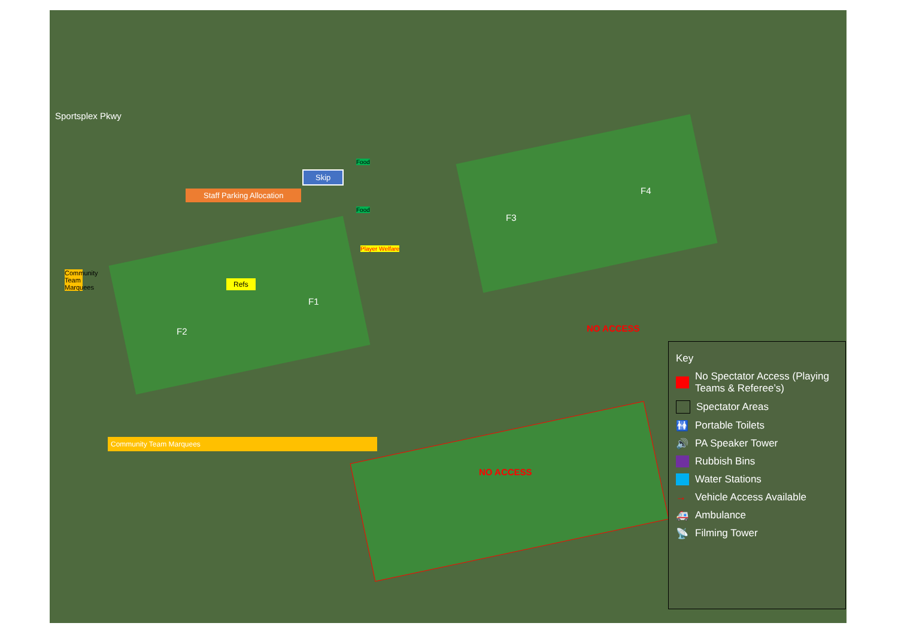Sportsplex Pkwy
Staff Parking Allocation
Skip
Food
Food
Player Welfare
Refs
F2
F1
F3
F4
NO ACCESS
NO ACCESS
Community Team Marquees
Community Team Marquees
Key
No Spectator Access (Playing Teams & Referee’s)
Spectator Areas
🚻 Portable Toilets
🔊 PA Speaker Tower
Rubbish Bins
Water Stations
→ Vehicle Access Available
🚑 Ambulance
📡 Filming Tower